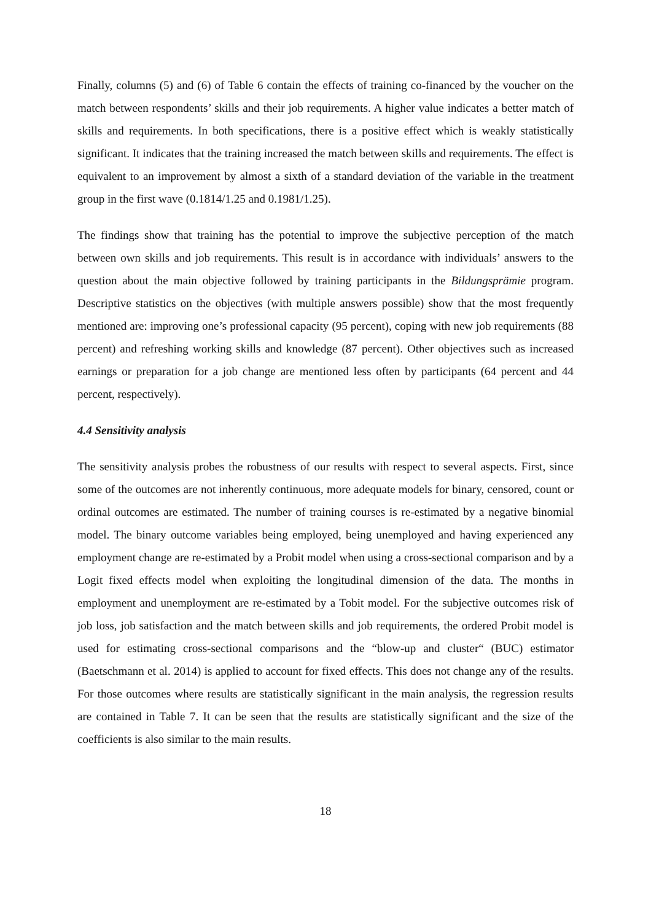Finally, columns (5) and (6) of Table 6 contain the effects of training co-financed by the voucher on the match between respondents’ skills and their job requirements. A higher value indicates a better match of skills and requirements. In both specifications, there is a positive effect which is weakly statistically significant. It indicates that the training increased the match between skills and requirements. The effect is equivalent to an improvement by almost a sixth of a standard deviation of the variable in the treatment group in the first wave (0.1814/1.25 and 0.1981/1.25).
The findings show that training has the potential to improve the subjective perception of the match between own skills and job requirements. This result is in accordance with individuals’ answers to the question about the main objective followed by training participants in the Bildungsprämie program. Descriptive statistics on the objectives (with multiple answers possible) show that the most frequently mentioned are: improving one’s professional capacity (95 percent), coping with new job requirements (88 percent) and refreshing working skills and knowledge (87 percent). Other objectives such as increased earnings or preparation for a job change are mentioned less often by participants (64 percent and 44 percent, respectively).
4.4 Sensitivity analysis
The sensitivity analysis probes the robustness of our results with respect to several aspects. First, since some of the outcomes are not inherently continuous, more adequate models for binary, censored, count or ordinal outcomes are estimated. The number of training courses is re-estimated by a negative binomial model. The binary outcome variables being employed, being unemployed and having experienced any employment change are re-estimated by a Probit model when using a cross-sectional comparison and by a Logit fixed effects model when exploiting the longitudinal dimension of the data. The months in employment and unemployment are re-estimated by a Tobit model. For the subjective outcomes risk of job loss, job satisfaction and the match between skills and job requirements, the ordered Probit model is used for estimating cross-sectional comparisons and the “blow-up and cluster“ (BUC) estimator (Baetschmann et al. 2014) is applied to account for fixed effects. This does not change any of the results. For those outcomes where results are statistically significant in the main analysis, the regression results are contained in Table 7. It can be seen that the results are statistically significant and the size of the coefficients is also similar to the main results.
18